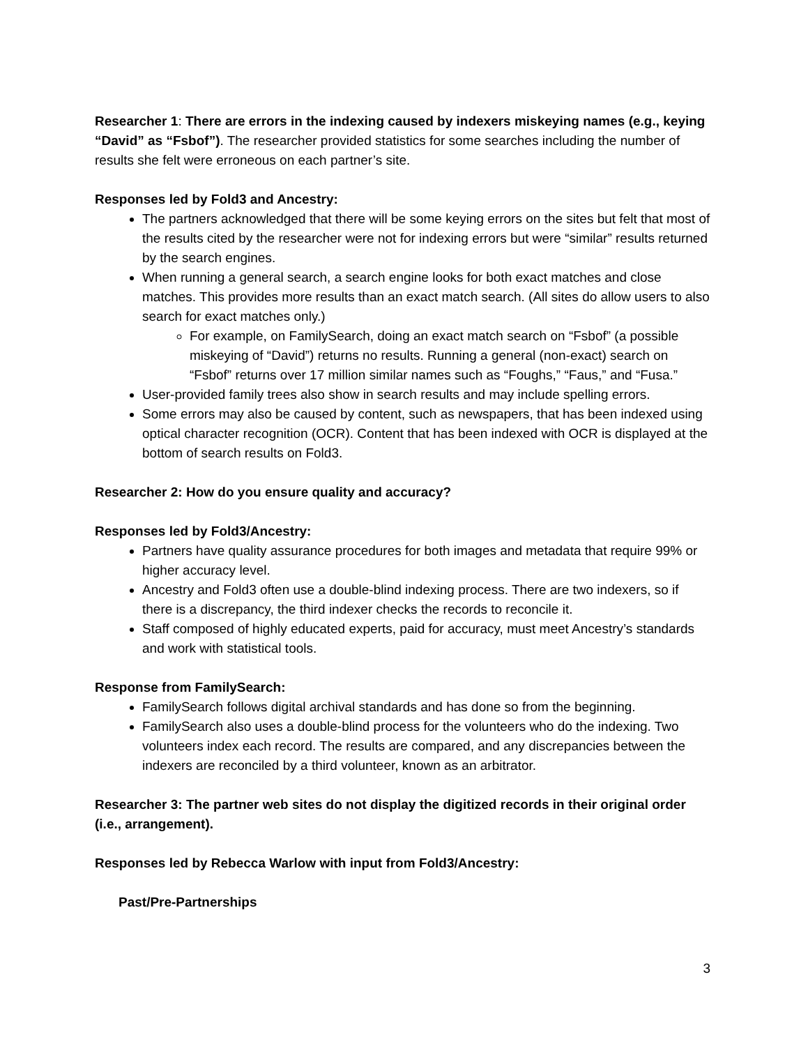Researcher 1: There are errors in the indexing caused by indexers miskeying names (e.g., keying “David” as “Fsbof”). The researcher provided statistics for some searches including the number of results she felt were erroneous on each partner’s site.
Responses led by Fold3 and Ancestry:
The partners acknowledged that there will be some keying errors on the sites but felt that most of the results cited by the researcher were not for indexing errors but were “similar” results returned by the search engines.
When running a general search, a search engine looks for both exact matches and close matches. This provides more results than an exact match search. (All sites do allow users to also search for exact matches only.)
For example, on FamilySearch, doing an exact match search on “Fsbof” (a possible miskeying of “David”) returns no results. Running a general (non-exact) search on “Fsbof” returns over 17 million similar names such as “Foughs,” “Faus,” and “Fusa.”
User-provided family trees also show in search results and may include spelling errors.
Some errors may also be caused by content, such as newspapers, that has been indexed using optical character recognition (OCR). Content that has been indexed with OCR is displayed at the bottom of search results on Fold3.
Researcher 2: How do you ensure quality and accuracy?
Responses led by Fold3/Ancestry:
Partners have quality assurance procedures for both images and metadata that require 99% or higher accuracy level.
Ancestry and Fold3 often use a double-blind indexing process. There are two indexers, so if there is a discrepancy, the third indexer checks the records to reconcile it.
Staff composed of highly educated experts, paid for accuracy, must meet Ancestry’s standards and work with statistical tools.
Response from FamilySearch:
FamilySearch follows digital archival standards and has done so from the beginning.
FamilySearch also uses a double-blind process for the volunteers who do the indexing. Two volunteers index each record. The results are compared, and any discrepancies between the indexers are reconciled by a third volunteer, known as an arbitrator.
Researcher 3: The partner web sites do not display the digitized records in their original order (i.e., arrangement).
Responses led by Rebecca Warlow with input from Fold3/Ancestry:
Past/Pre-Partnerships
3